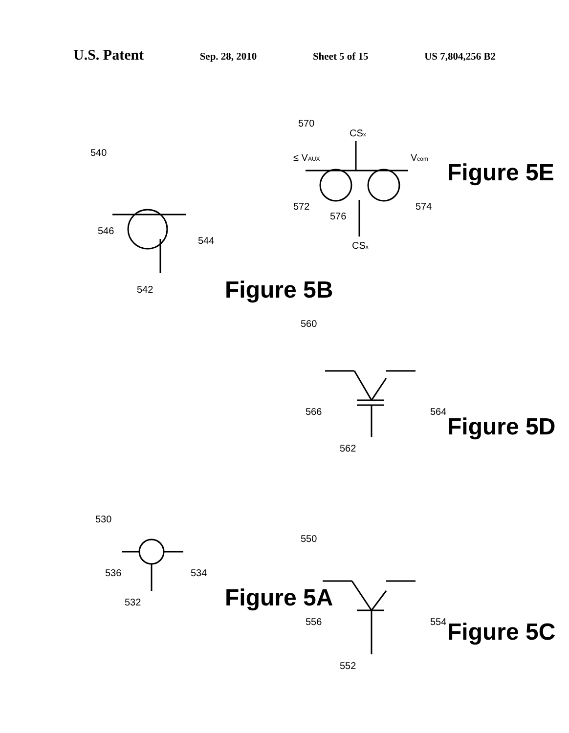U.S. Patent
Sep. 28, 2010 Sheet 5 of 15 US 7,804,256 B2
540
530
570
560
550
546
544
542
536
534
532
556
554
552
566
564
562
572
576
574
CSx
CSx
≤ VAUX
Vcom
Figure 5B
Figure 5A
Figure 5E
Figure 5D
Figure 5C